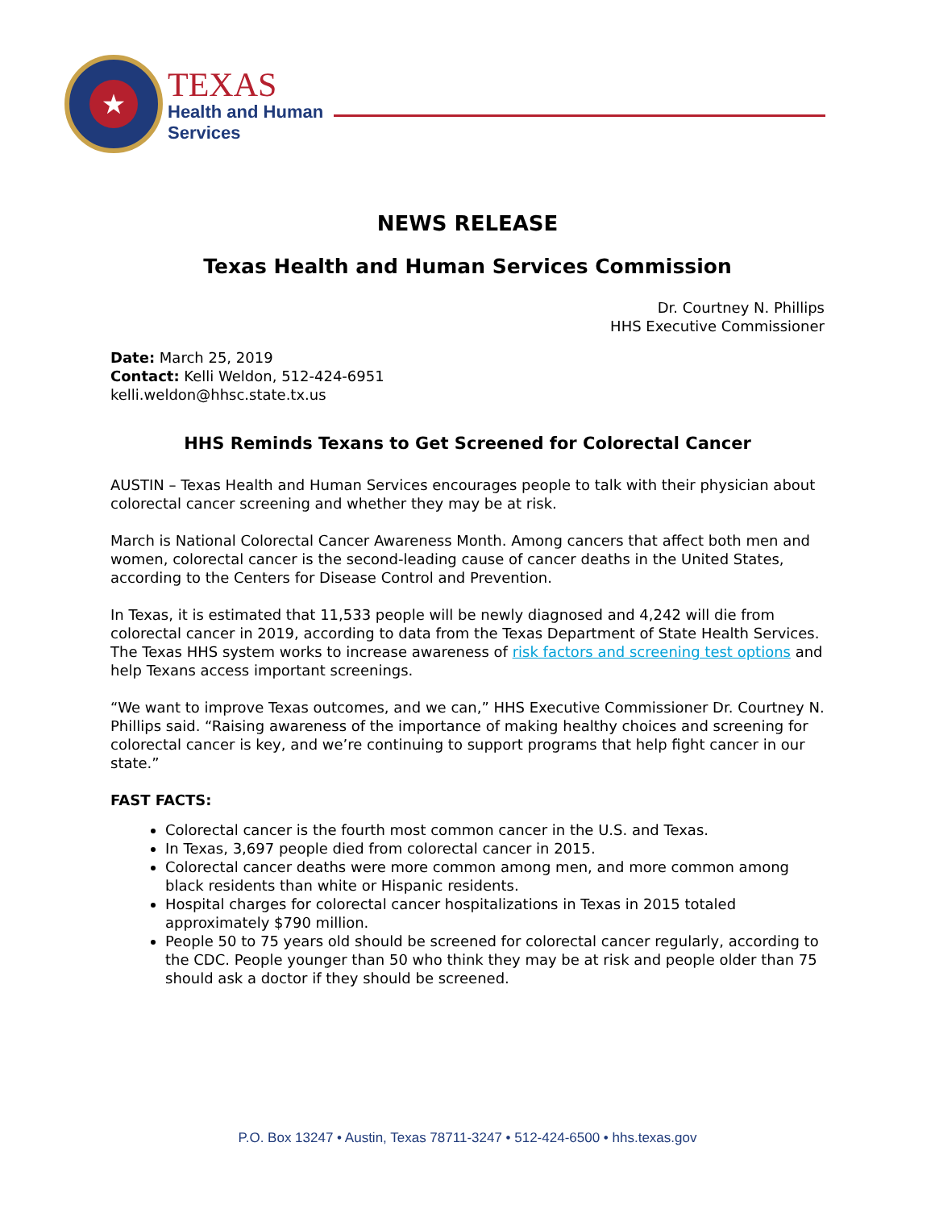★
TEXAS
Health and Human
Services
NEWS RELEASE
Texas Health and Human Services Commission
Dr. Courtney N. Phillips
HHS Executive Commissioner
Date: March 25, 2019
Contact: Kelli Weldon, 512-424-6951
kelli.weldon@hhsc.state.tx.us
HHS Reminds Texans to Get Screened for Colorectal Cancer
AUSTIN – Texas Health and Human Services encourages people to talk with their physician about colorectal cancer screening and whether they may be at risk.
March is National Colorectal Cancer Awareness Month. Among cancers that affect both men and women, colorectal cancer is the second-leading cause of cancer deaths in the United States, according to the Centers for Disease Control and Prevention.
In Texas, it is estimated that 11,533 people will be newly diagnosed and 4,242 will die from colorectal cancer in 2019, according to data from the Texas Department of State Health Services. The Texas HHS system works to increase awareness of risk factors and screening test options and help Texans access important screenings.
“We want to improve Texas outcomes, and we can,” HHS Executive Commissioner Dr. Courtney N. Phillips said. “Raising awareness of the importance of making healthy choices and screening for colorectal cancer is key, and we’re continuing to support programs that help fight cancer in our state.”
FAST FACTS:
Colorectal cancer is the fourth most common cancer in the U.S. and Texas.
In Texas, 3,697 people died from colorectal cancer in 2015.
Colorectal cancer deaths were more common among men, and more common among black residents than white or Hispanic residents.
Hospital charges for colorectal cancer hospitalizations in Texas in 2015 totaled approximately $790 million.
People 50 to 75 years old should be screened for colorectal cancer regularly, according to the CDC. People younger than 50 who think they may be at risk and people older than 75 should ask a doctor if they should be screened.
P.O. Box 13247 • Austin, Texas 78711-3247 • 512-424-6500 • hhs.texas.gov